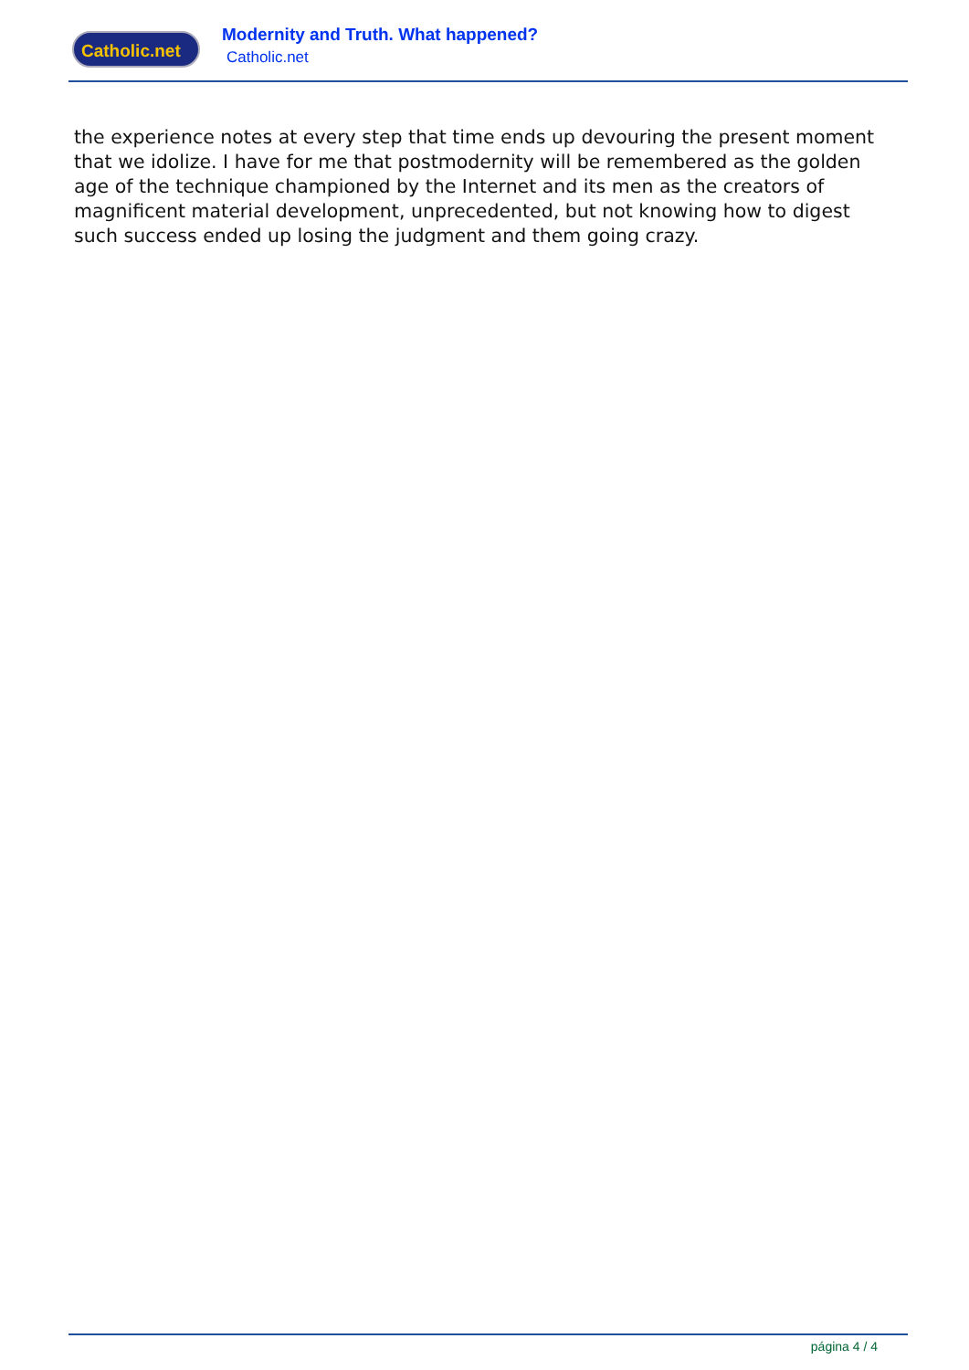Catholic.net
Modernity and Truth. What happened?
Catholic.net
the experience notes at every step that time ends up devouring the present moment that we idolize. I have for me that postmodernity will be remembered as the golden age of the technique championed by the Internet and its men as the creators of magnificent material development, unprecedented, but not knowing how to digest such success ended up losing the judgment and them going crazy.
página 4 / 4